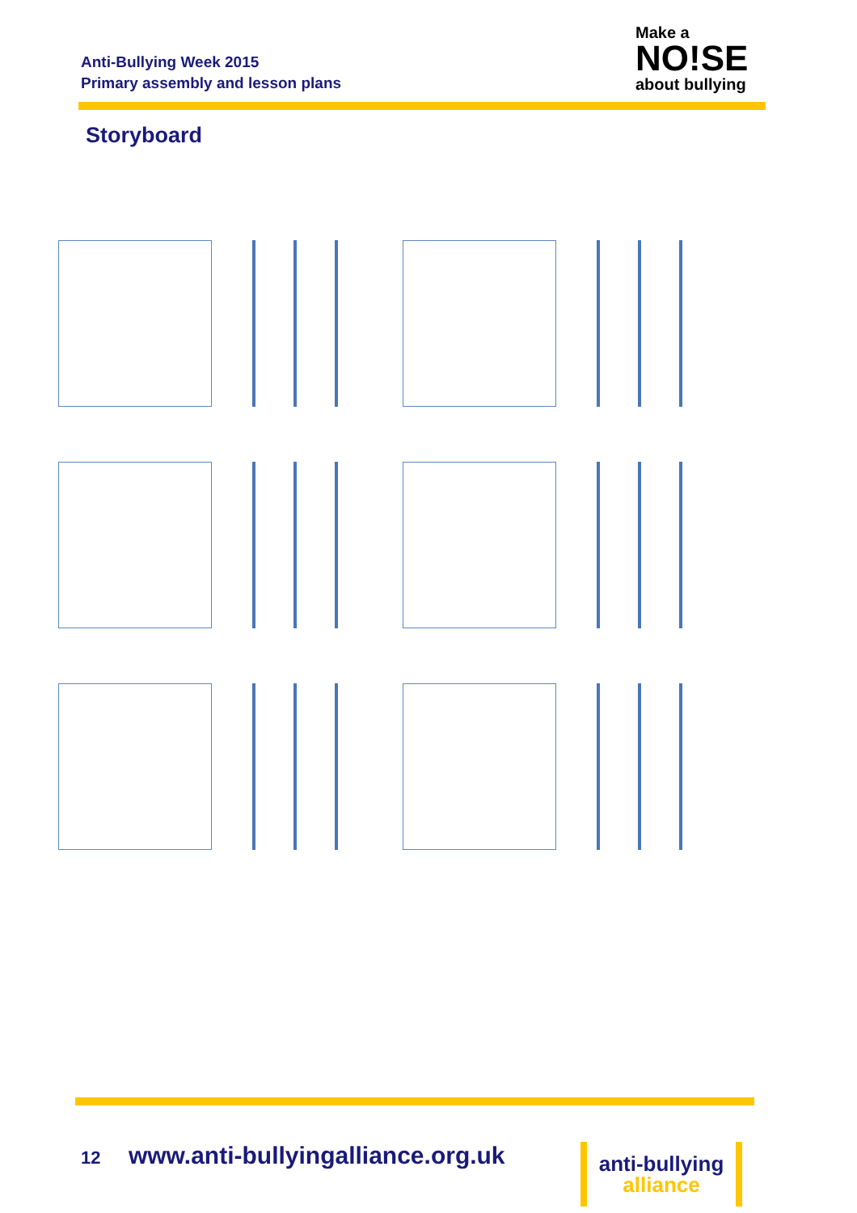Anti-Bullying Week 2015
Primary assembly and lesson plans
Make a
NO!SE
about bullying
Storyboard
12 www.anti-bullyingalliance.org.uk
anti-bullying
alliance